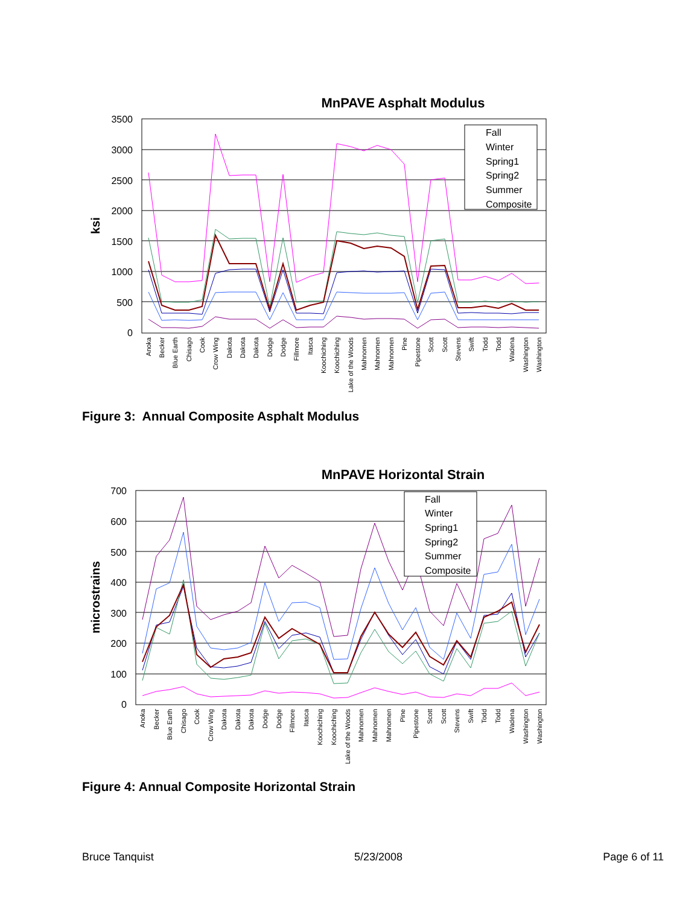MnPAVE Asphalt Modulus
3500
3000
2500
2000
1500
1000
500
0
ksi
Fall
Winter
Spring1
Spring2
Summer
Composite
Anoka
Becker
Blue Earth
Chisago
Cook
Crow Wing
Dakota
Dakota
Dakota
Dodge
Dodge
Fillmore
Itasca
Koochiching
Koochiching
Lake of the Woods
Mahnomen
Mahnomen
Mahnomen
Pine
Pipestone
Scott
Scott
Stevens
Swift
Todd
Todd
Wadena
Washington
Washington
Figure 3: Annual Composite Asphalt Modulus
MnPAVE Horizontal Strain
700
600
500
400
300
200
100
0
microstrains
Fall
Winter
Spring1
Spring2
Summer
Composite
Anoka
Becker
Blue Earth
Chisago
Cook
Crow Wing
Dakota
Dakota
Dakota
Dodge
Dodge
Fillmore
Itasca
Koochiching
Koochiching
Lake of the Woods
Mahnomen
Mahnomen
Mahnomen
Pine
Pipestone
Scott
Scott
Stevens
Swift
Todd
Todd
Wadena
Washington
Washington
Figure 4: Annual Composite Horizontal Strain
Bruce Tanquist 5/23/2008 Page 6 of 11